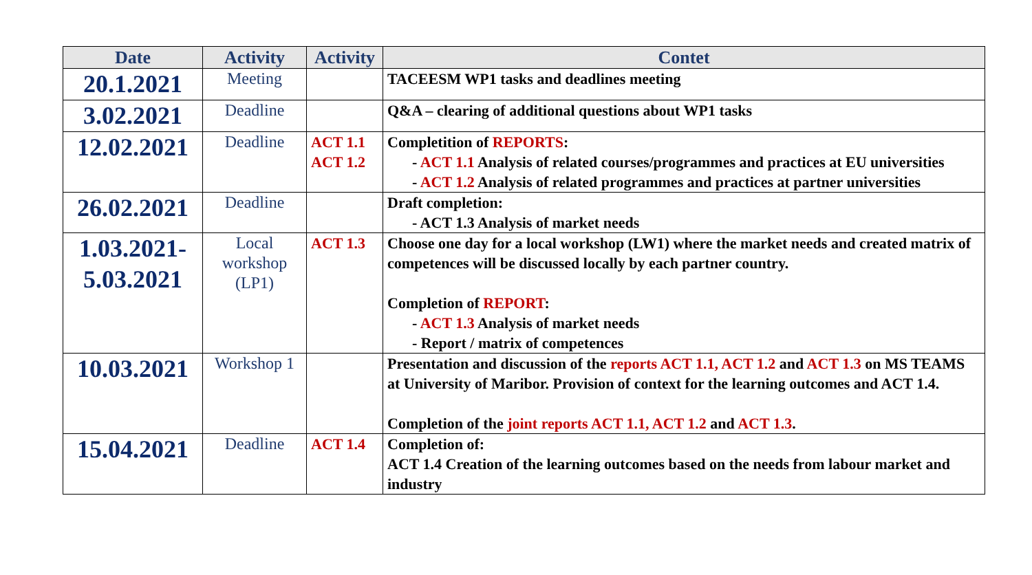| Date | Activity | Activity | Contet |
| --- | --- | --- | --- |
| 20.1.2021 | Meeting | | TACEESM WP1 tasks and deadlines meeting |
| 3.02.2021 | Deadline | | Q&A – clearing of additional questions about WP1 tasks |
| 12.02.2021 | Deadline | ACT 1.1 ACT 1.2 | Completition of REPORTS : - ACT 1.1 Analysis of related courses/programmes and practices at EU universities - ACT 1.2 Analysis of related programmes and practices at partner universities |
| 26.02.2021 | Deadline | | Draft completion: - ACT 1.3 Analysis of market needs |
| 1.03.2021- 5.03.2021 | Local workshop (LP1) | ACT 1.3 | Choose one day for a local workshop (LW1) where the market needs and created matrix of competences will be discussed locally by each partner country. Completion of REPORT : - ACT 1.3 Analysis of market needs - Report / matrix of competences |
| 10.03.2021 | Workshop 1 | | Presentation and discussion of the reports ACT 1.1, ACT 1.2 and ACT 1.3 on MS TEAMS at University of Maribor. Provision of context for the learning outcomes and ACT 1.4. Completion of the joint reports ACT 1.1, ACT 1.2 and ACT 1.3 . |
| 15.04.2021 | Deadline | ACT 1.4 | Completion of: ACT 1.4 Creation of the learning outcomes based on the needs from labour market and industry |